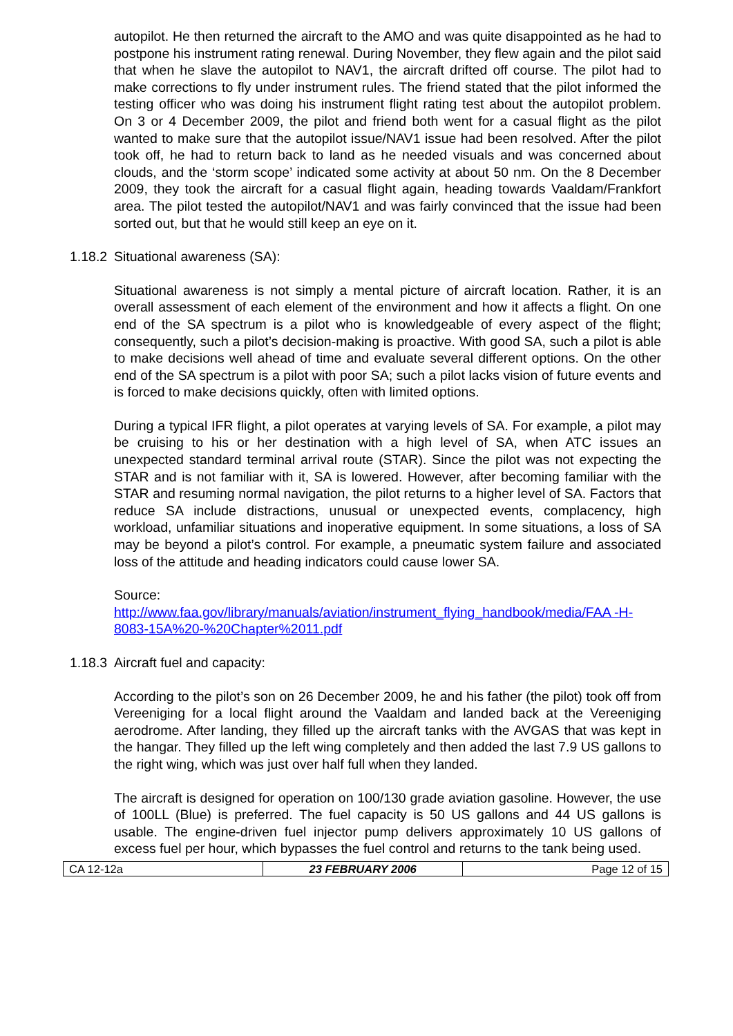autopilot. He then returned the aircraft to the AMO and was quite disappointed as he had to postpone his instrument rating renewal. During November, they flew again and the pilot said that when he slave the autopilot to NAV1, the aircraft drifted off course. The pilot had to make corrections to fly under instrument rules. The friend stated that the pilot informed the testing officer who was doing his instrument flight rating test about the autopilot problem. On 3 or 4 December 2009, the pilot and friend both went for a casual flight as the pilot wanted to make sure that the autopilot issue/NAV1 issue had been resolved. After the pilot took off, he had to return back to land as he needed visuals and was concerned about clouds, and the ‘storm scope’ indicated some activity at about 50 nm. On the 8 December 2009, they took the aircraft for a casual flight again, heading towards Vaaldam/Frankfort area. The pilot tested the autopilot/NAV1 and was fairly convinced that the issue had been sorted out, but that he would still keep an eye on it.
1.18.2 Situational awareness (SA):
Situational awareness is not simply a mental picture of aircraft location. Rather, it is an overall assessment of each element of the environment and how it affects a flight. On one end of the SA spectrum is a pilot who is knowledgeable of every aspect of the flight; consequently, such a pilot’s decision-making is proactive. With good SA, such a pilot is able to make decisions well ahead of time and evaluate several different options. On the other end of the SA spectrum is a pilot with poor SA; such a pilot lacks vision of future events and is forced to make decisions quickly, often with limited options.
During a typical IFR flight, a pilot operates at varying levels of SA. For example, a pilot may be cruising to his or her destination with a high level of SA, when ATC issues an unexpected standard terminal arrival route (STAR). Since the pilot was not expecting the STAR and is not familiar with it, SA is lowered. However, after becoming familiar with the STAR and resuming normal navigation, the pilot returns to a higher level of SA. Factors that reduce SA include distractions, unusual or unexpected events, complacency, high workload, unfamiliar situations and inoperative equipment. In some situations, a loss of SA may be beyond a pilot’s control. For example, a pneumatic system failure and associated loss of the attitude and heading indicators could cause lower SA.
Source:
http://www.faa.gov/library/manuals/aviation/instrument_flying_handbook/media/FAA -H-8083-15A%20-%20Chapter%2011.pdf
1.18.3 Aircraft fuel and capacity:
According to the pilot’s son on 26 December 2009, he and his father (the pilot) took off from Vereeniging for a local flight around the Vaaldam and landed back at the Vereeniging aerodrome. After landing, they filled up the aircraft tanks with the AVGAS that was kept in the hangar. They filled up the left wing completely and then added the last 7.9 US gallons to the right wing, which was just over half full when they landed.
The aircraft is designed for operation on 100/130 grade aviation gasoline. However, the use of 100LL (Blue) is preferred. The fuel capacity is 50 US gallons and 44 US gallons is usable. The engine-driven fuel injector pump delivers approximately 10 US gallons of excess fuel per hour, which bypasses the fuel control and returns to the tank being used.
| CA 12-12a | 23 FEBRUARY 2006 | Page 12 of 15 |